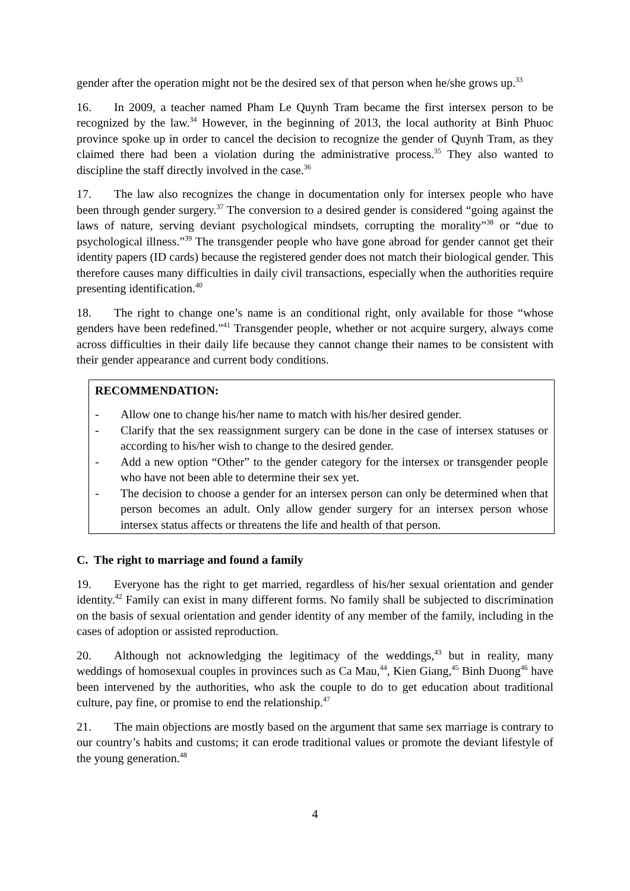gender after the operation might not be the desired sex of that person when he/she grows up.<sup>33</sup>
16. In 2009, a teacher named Pham Le Quynh Tram became the first intersex person to be recognized by the law.<sup>34</sup> However, in the beginning of 2013, the local authority at Binh Phuoc province spoke up in order to cancel the decision to recognize the gender of Quynh Tram, as they claimed there had been a violation during the administrative process.<sup>35</sup> They also wanted to discipline the staff directly involved in the case.<sup>36</sup>
17. The law also recognizes the change in documentation only for intersex people who have been through gender surgery.<sup>37</sup> The conversion to a desired gender is considered “going against the laws of nature, serving deviant psychological mindsets, corrupting the morality”<sup>38</sup> or “due to psychological illness.”<sup>39</sup> The transgender people who have gone abroad for gender cannot get their identity papers (ID cards) because the registered gender does not match their biological gender. This therefore causes many difficulties in daily civil transactions, especially when the authorities require presenting identification.<sup>40</sup>
18. The right to change one’s name is an conditional right, only available for those “whose genders have been redefined.”<sup>41</sup> Transgender people, whether or not acquire surgery, always come across difficulties in their daily life because they cannot change their names to be consistent with their gender appearance and current body conditions.
RECOMMENDATION:
- Allow one to change his/her name to match with his/her desired gender.
- Clarify that the sex reassignment surgery can be done in the case of intersex statuses or according to his/her wish to change to the desired gender.
- Add a new option “Other” to the gender category for the intersex or transgender people who have not been able to determine their sex yet.
- The decision to choose a gender for an intersex person can only be determined when that person becomes an adult. Only allow gender surgery for an intersex person whose intersex status affects or threatens the life and health of that person.
C. The right to marriage and found a family
19. Everyone has the right to get married, regardless of his/her sexual orientation and gender identity.<sup>42</sup> Family can exist in many different forms. No family shall be subjected to discrimination on the basis of sexual orientation and gender identity of any member of the family, including in the cases of adoption or assisted reproduction.
20. Although not acknowledging the legitimacy of the weddings,<sup>43</sup> but in reality, many weddings of homosexual couples in provinces such as Ca Mau,<sup>44</sup>, Kien Giang,<sup>45</sup> Binh Duong<sup>46</sup> have been intervened by the authorities, who ask the couple to do to get education about traditional culture, pay fine, or promise to end the relationship.<sup>47</sup>
21. The main objections are mostly based on the argument that same sex marriage is contrary to our country’s habits and customs; it can erode traditional values or promote the deviant lifestyle of the young generation.<sup>48</sup>
4